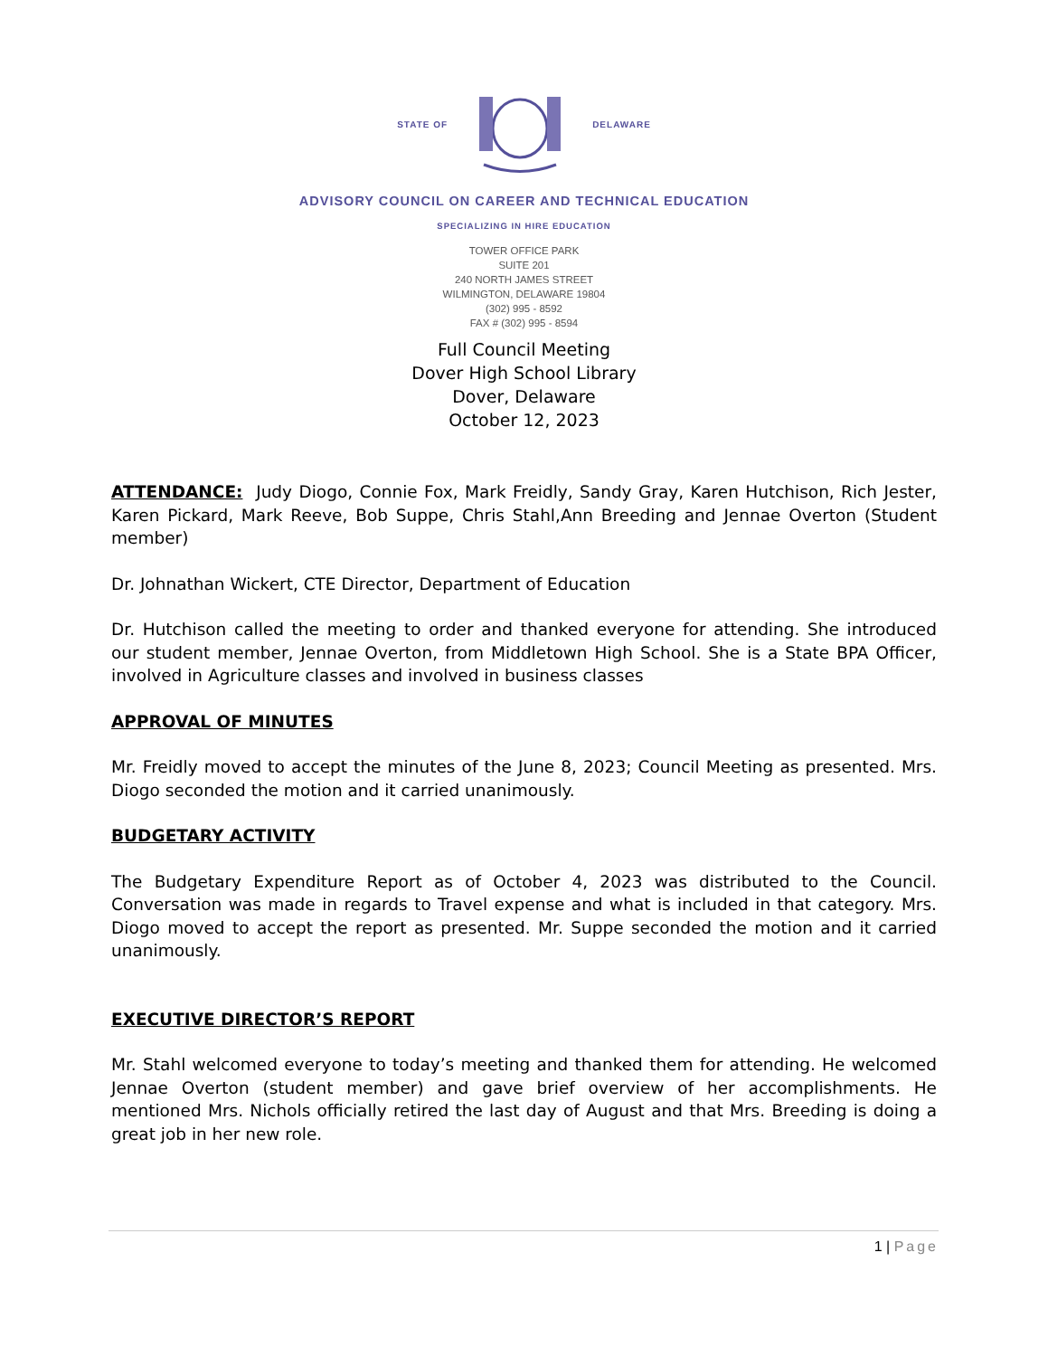STATE OF DELAWARE
ADVISORY COUNCIL ON CAREER AND TECHNICAL EDUCATION
SPECIALIZING IN HIRE EDUCATION
TOWER OFFICE PARK
SUITE 201
240 NORTH JAMES STREET
WILMINGTON, DELAWARE 19804
(302) 995 - 8592
FAX # (302) 995 - 8594
Full Council Meeting
Dover High School Library
Dover, Delaware
October 12, 2023
ATTENDANCE: Judy Diogo, Connie Fox, Mark Freidly, Sandy Gray, Karen Hutchison, Rich Jester, Karen Pickard, Mark Reeve, Bob Suppe, Chris Stahl,Ann Breeding and Jennae Overton (Student member)
Dr. Johnathan Wickert, CTE Director, Department of Education
Dr. Hutchison called the meeting to order and thanked everyone for attending. She introduced our student member, Jennae Overton, from Middletown High School. She is a State BPA Officer, involved in Agriculture classes and involved in business classes
APPROVAL OF MINUTES
Mr. Freidly moved to accept the minutes of the June 8, 2023; Council Meeting as presented. Mrs. Diogo seconded the motion and it carried unanimously.
BUDGETARY ACTIVITY
The Budgetary Expenditure Report as of October 4, 2023 was distributed to the Council. Conversation was made in regards to Travel expense and what is included in that category. Mrs. Diogo moved to accept the report as presented. Mr. Suppe seconded the motion and it carried unanimously.
EXECUTIVE DIRECTOR’S REPORT
Mr. Stahl welcomed everyone to today’s meeting and thanked them for attending. He welcomed Jennae Overton (student member) and gave brief overview of her accomplishments. He mentioned Mrs. Nichols officially retired the last day of August and that Mrs. Breeding is doing a great job in her new role.
1 | Page